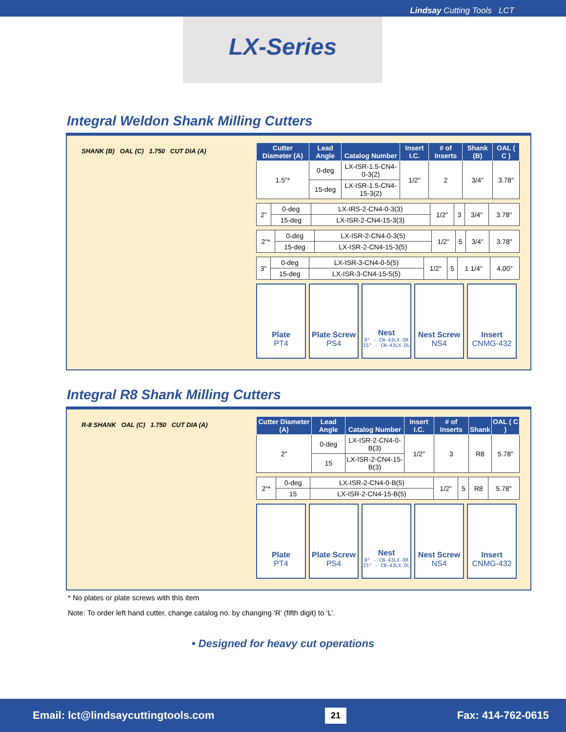Lindsay Cutting Tools LCT
LX-Series
Integral Weldon Shank Milling Cutters
SHANK (B) OAL (C) 1.750 CUT DIA (A)
| Cutter Diameter (A) | Lead Angle | Catalog Number | Insert I.C. | # of Inserts | Shank (B) | OAL ( C ) |
| --- | --- | --- | --- | --- | --- | --- |
| 1.5"* | 0-deg | LX-ISR-1.5-CN4-0-3(2) | 1/2" | 2 | 3/4" | 3.78" |
| | 15-deg | LX-ISR-1.5-CN4-15-3(2) | | | | |
| 2" | 0-deg | LX-IRS-2-CN4-0-3(3) | 1/2" | 3 | 3/4" | 3.78" |
| | 15-deg | LX-ISR-2-CN4-15-3(3) | | | | |
| 2"* | 0-deg | LX-ISR-2-CN4-0-3(5) | 1/2" | 5 | 3/4" | 3.78" |
| | 15-deg | LX-ISR-2-CN4-15-3(5) | | | | |
| 3" | 0-deg | LX-ISR-3-CN4-0-5(5) | 1/2" | 5 | 1 1/4" | 4.00" |
| | 15-deg | LX-ISR-3-CN4-15-5(5) | | | | |
Plate
PT4
Plate Screw
PS4
Nest
0° - CN-43LX-OR
15° - CN-43LX-OL
Nest Screw
NS4
Insert
CNMG-432
Integral R8 Shank Milling Cutters
R-8 SHANK OAL (C) 1.750 CUT DIA (A)
| Cutter Diameter (A) | Lead Angle | Catalog Number | Insert I.C. | # of Inserts | Shank | OAL ( C ) |
| --- | --- | --- | --- | --- | --- | --- |
| 2" | 0-deg | LX-ISR-2-CN4-0-B(3) | 1/2" | 3 | R8 | 5.78" |
| | 15 | LX-ISR-2-CN4-15-B(3) | | | | |
| 2"* | 0-deg | LX-ISR-2-CN4-0-B(5) | 1/2" | 5 | R8 | 5.78" |
| | 15 | LX-ISR-2-CN4-15-B(5) | | | | |
Plate
PT4
Plate Screw
PS4
Nest
0° - CN-43LX-OR
15° - CN-43LX-OL
Nest Screw
NS4
Insert
CNMG-432
* No plates or plate screws with this item
Note: To order left hand cutter, change catalog no. by changing ‘R’ (fifth digit) to ‘L’.
• Designed for heavy cut operations
Email: lct@lindsaycuttingtools.com 21 Fax: 414-762-0615